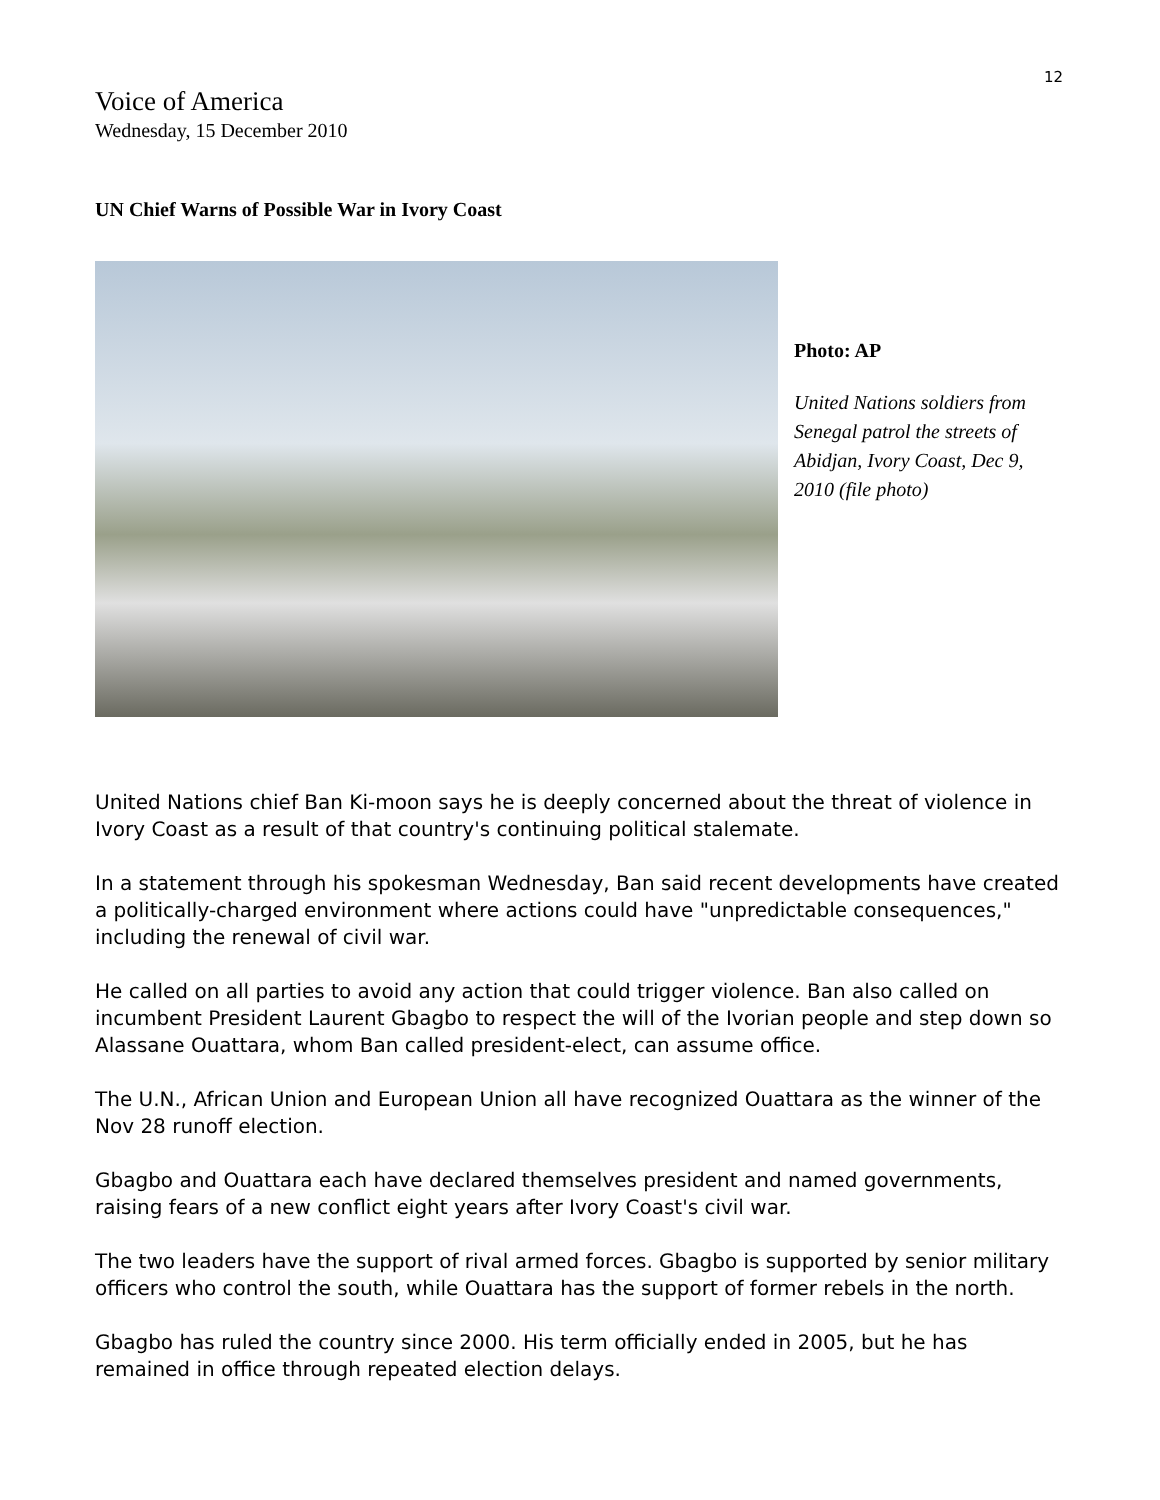12
Voice of America
Wednesday, 15 December 2010
UN Chief Warns of Possible War in Ivory Coast
Photo: AP
United Nations soldiers from Senegal patrol the streets of Abidjan, Ivory Coast, Dec 9, 2010 (file photo)
United Nations chief Ban Ki-moon says he is deeply concerned about the threat of violence in Ivory Coast as a result of that country's continuing political stalemate.
In a statement through his spokesman Wednesday, Ban said recent developments have created a politically-charged environment where actions could have "unpredictable consequences," including the renewal of civil war.
He called on all parties to avoid any action that could trigger violence. Ban also called on incumbent President Laurent Gbagbo to respect the will of the Ivorian people and step down so Alassane Ouattara, whom Ban called president-elect, can assume office.
The U.N., African Union and European Union all have recognized Ouattara as the winner of the Nov 28 runoff election.
Gbagbo and Ouattara each have declared themselves president and named governments, raising fears of a new conflict eight years after Ivory Coast's civil war.
The two leaders have the support of rival armed forces. Gbagbo is supported by senior military officers who control the south, while Ouattara has the support of former rebels in the north.
Gbagbo has ruled the country since 2000. His term officially ended in 2005, but he has remained in office through repeated election delays.